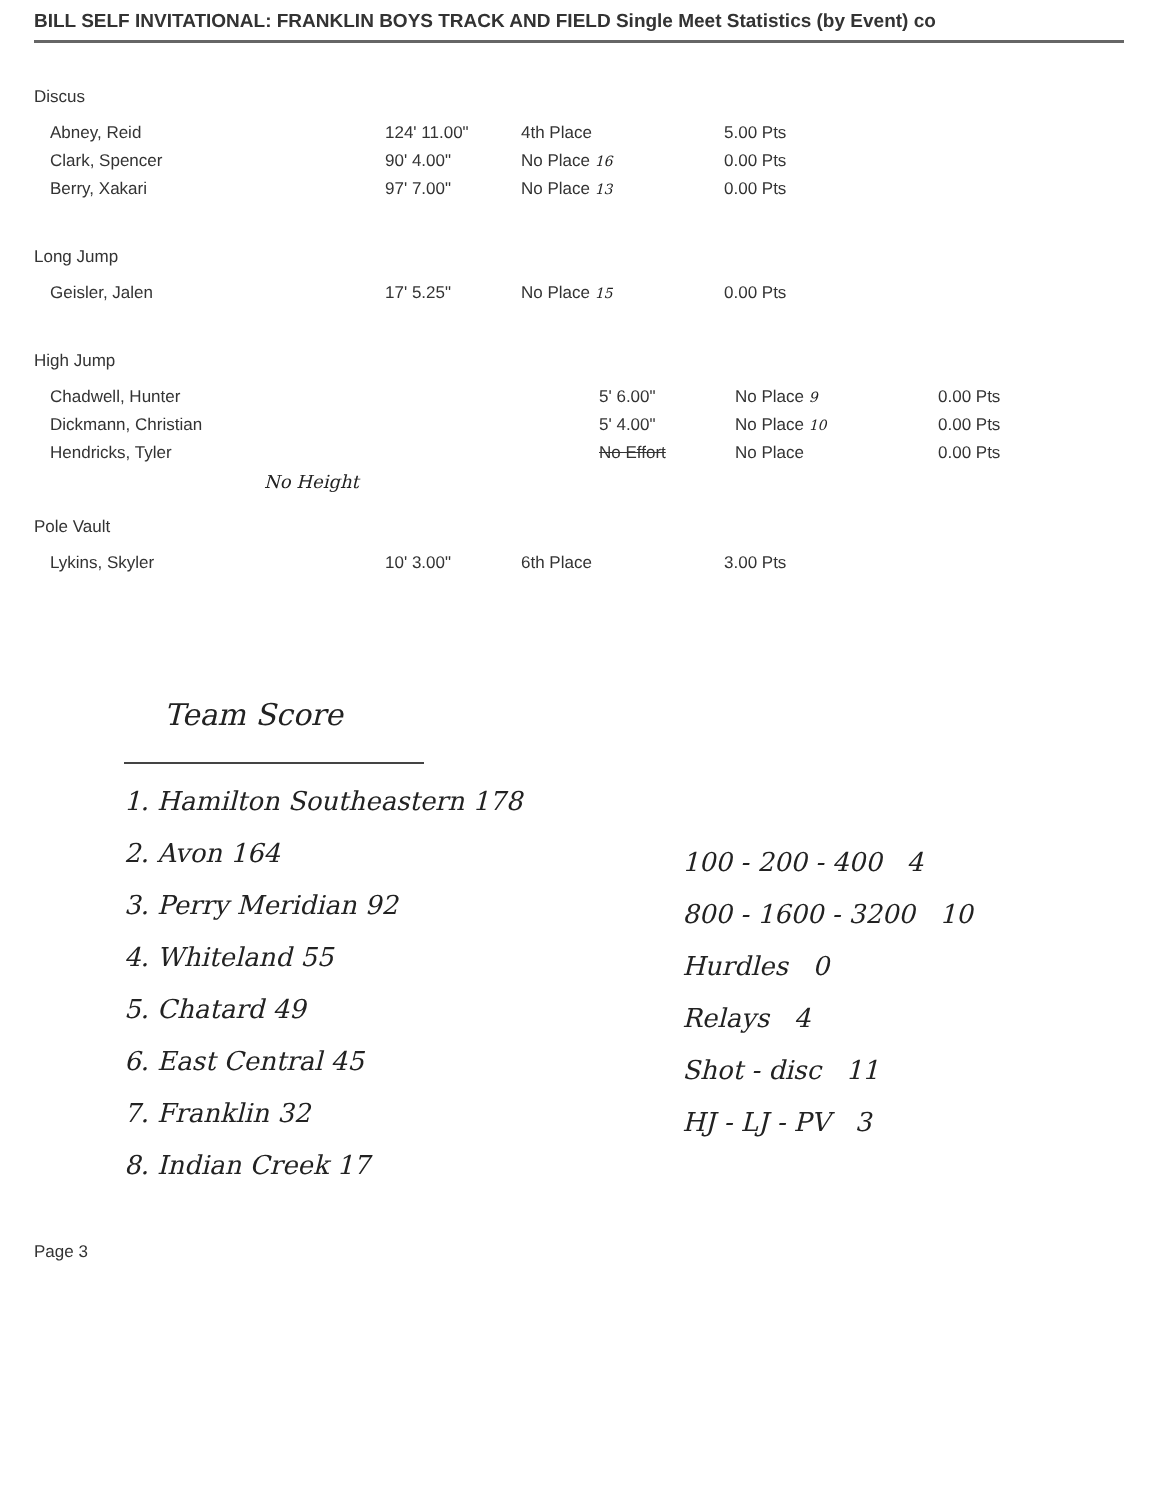BILL SELF INVITATIONAL: FRANKLIN BOYS TRACK AND FIELD Single Meet Statistics (by Event) co
Discus
| Abney, Reid | 124' 11.00" | 4th Place | 5.00 Pts |
| Clark, Spencer | 90' 4.00" | No Place 16 | 0.00 Pts |
| Berry, Xakari | 97' 7.00" | No Place 13 | 0.00 Pts |
Long Jump
| Geisler, Jalen | 17' 5.25" | No Place 15 | 0.00 Pts |
High Jump
| Chadwell, Hunter | 5' 6.00" | No Place 9 | 0.00 Pts |
| Dickmann, Christian | 5' 4.00" | No Place 10 | 0.00 Pts |
| Hendricks, Tyler | No Effort | No Place | 0.00 Pts |
| No Height | | | |
Pole Vault
| Lykins, Skyler | 10' 3.00" | 6th Place | 3.00 Pts |
Team Score
1. Hamilton Southeastern 178
2. Avon 164
3. Perry Meridian 92
4. Whiteland 55
5. Chatard 49
6. East Central 45
7. Franklin 32
8. Indian Creek 17
100 - 200 - 400 4
800 - 1600 - 3200 10
Hurdles 0
Relays 4
Shot - disc 11
HJ - LJ - PV 3
Page 3